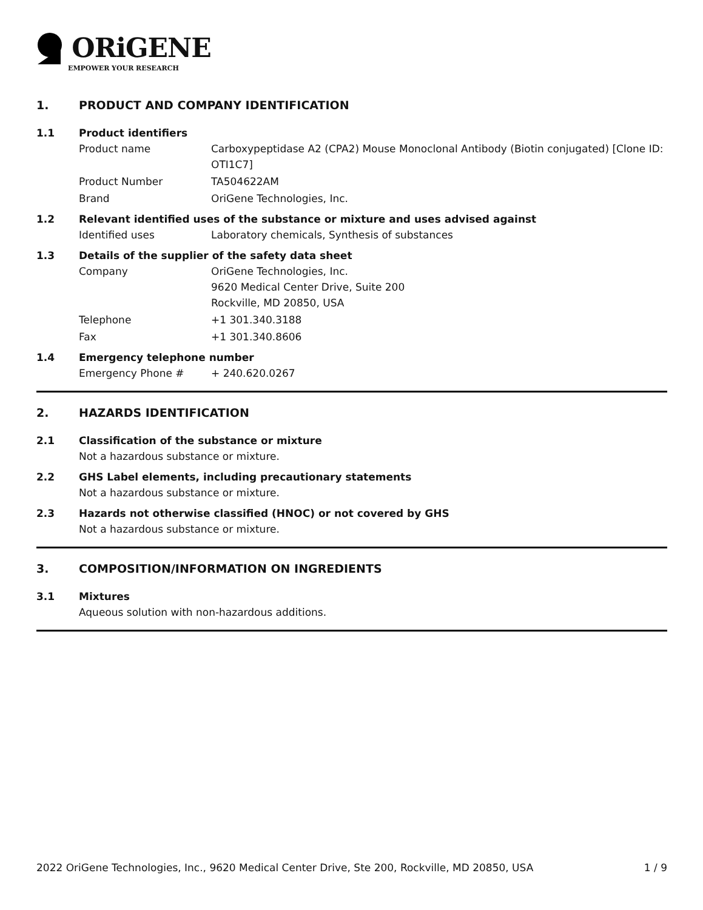ORiGENE
EMPOWER YOUR RESEARCH
1. PRODUCT AND COMPANY IDENTIFICATION
1.1 Product identifiers
Product name Carboxypeptidase A2 (CPA2) Mouse Monoclonal Antibody (Biotin conjugated) [Clone ID: OTI1C7]
Product Number TA504622AM
Brand OriGene Technologies, Inc.
1.2 Relevant identified uses of the substance or mixture and uses advised against
Identified uses Laboratory chemicals, Synthesis of substances
1.3 Details of the supplier of the safety data sheet
Company OriGene Technologies, Inc.
9620 Medical Center Drive, Suite 200
Rockville, MD 20850, USA
Telephone +1 301.340.3188
Fax +1 301.340.8606
1.4 Emergency telephone number
Emergency Phone # + 240.620.0267
2. HAZARDS IDENTIFICATION
2.1 Classification of the substance or mixture
Not a hazardous substance or mixture.
2.2 GHS Label elements, including precautionary statements
Not a hazardous substance or mixture.
2.3 Hazards not otherwise classified (HNOC) or not covered by GHS
Not a hazardous substance or mixture.
3. COMPOSITION/INFORMATION ON INGREDIENTS
3.1 Mixtures
Aqueous solution with non-hazardous additions.
2022 OriGene Technologies, Inc., 9620 Medical Center Drive, Ste 200, Rockville, MD 20850, USA 1 / 9